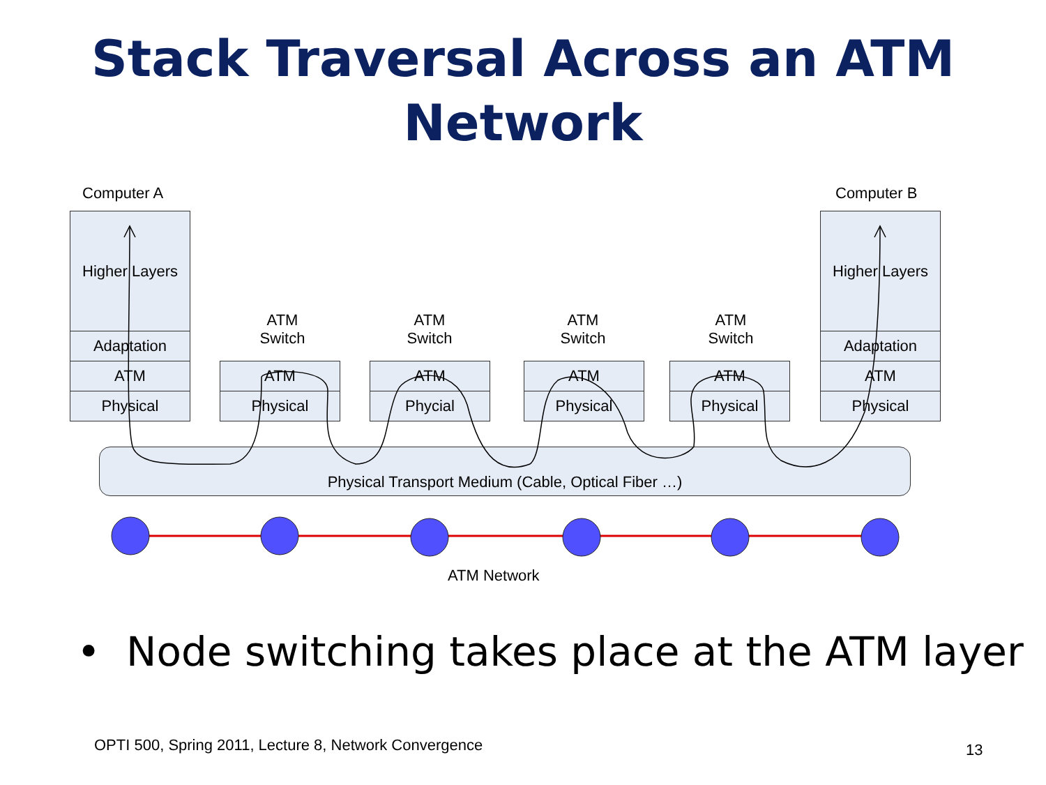Stack Traversal Across an ATM Network
Computer A Computer B
Higher Layers
Adaptation
ATM
Physical
Higher Layers
Adaptation
ATM
Physical
ATM
Switch
ATM
Physical
ATM
Switch
ATM
Phycial
ATM
Switch
ATM
Physical
ATM
Switch
ATM
Physical
Physical Transport Medium (Cable, Optical Fiber …)
ATM Network
• Node switching takes place at the ATM layer
OPTI 500, Spring 2011, Lecture 8, Network Convergence
13